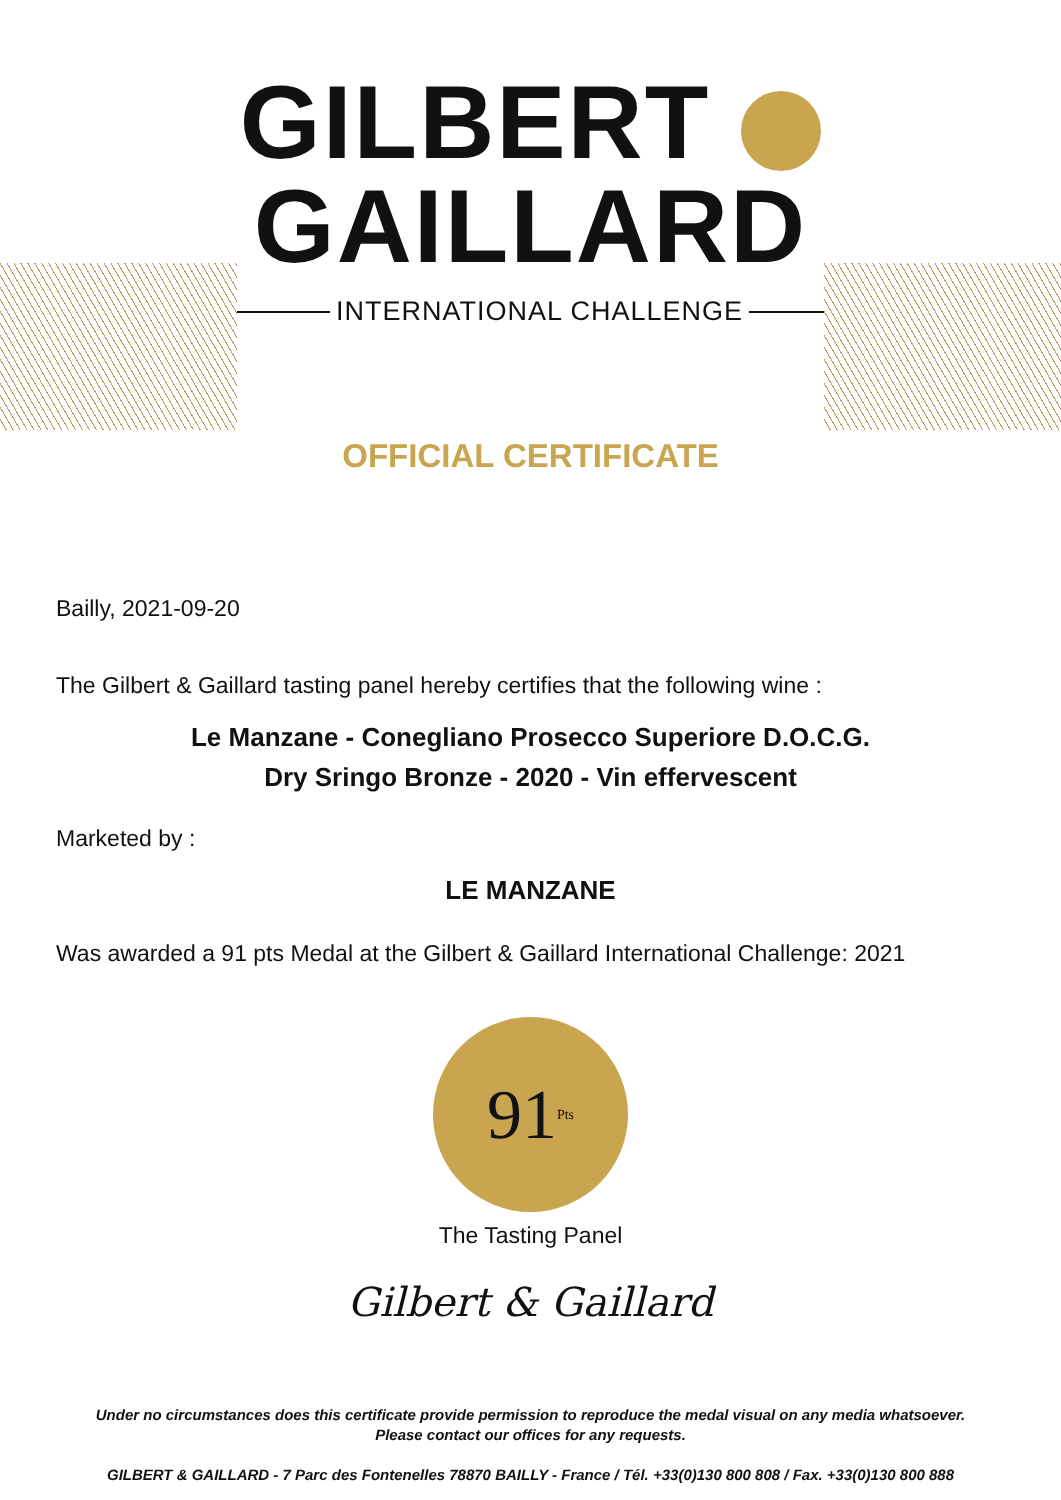GILBERT GAILLARD
INTERNATIONAL CHALLENGE
OFFICIAL CERTIFICATE
Bailly, 2021-09-20
The Gilbert & Gaillard tasting panel hereby certifies that the following wine :
Le Manzane - Conegliano Prosecco Superiore D.O.C.G.
Dry Sringo Bronze - 2020 - Vin effervescent
Marketed by :
LE MANZANE
Was awarded a 91 pts Medal at the Gilbert & Gaillard International Challenge: 2021
91 Pts
The Tasting Panel
Gilbert & Gaillard
Under no circumstances does this certificate provide permission to reproduce the medal visual on any media whatsoever.
Please contact our offices for any requests.
GILBERT & GAILLARD - 7 Parc des Fontenelles 78870 BAILLY - France / Tél. +33(0)130 800 808 / Fax. +33(0)130 800 888